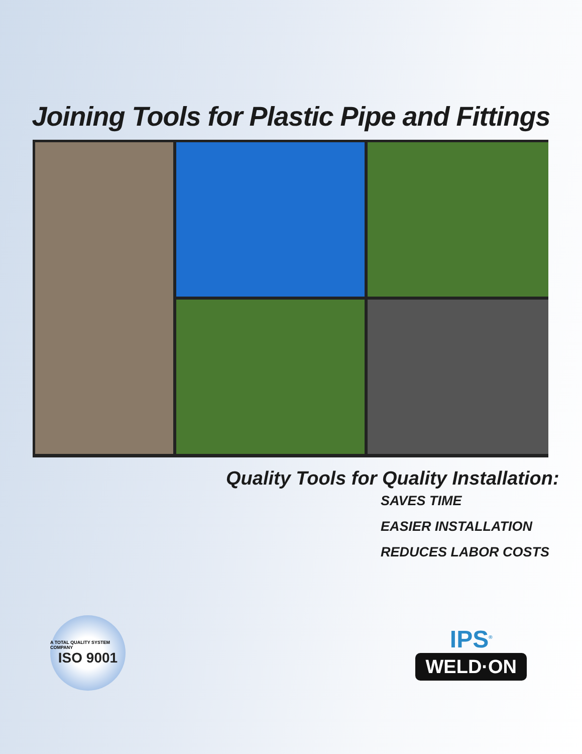Joining Tools for Plastic Pipe and Fittings
Quality Tools for Quality Installation:
SAVES TIME
EASIER INSTALLATION
REDUCES LABOR COSTS
A TOTAL QUALITY SYSTEM COMPANY
ISO 9001
IPS<sup>®</sup>
WELD·ON